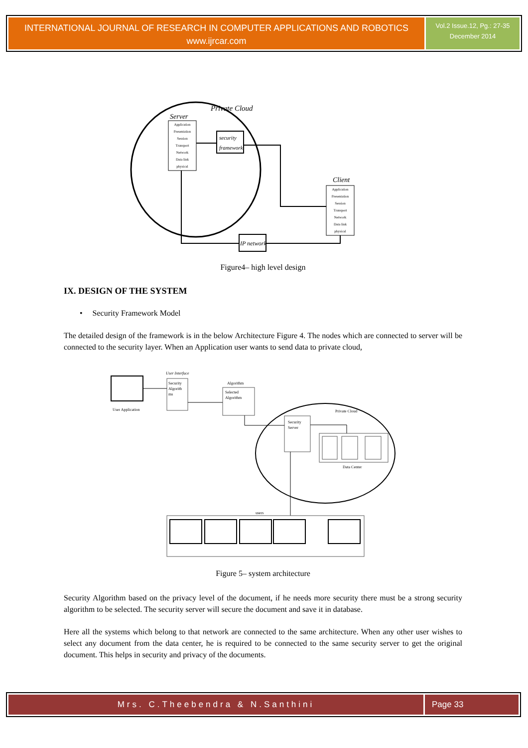INTERNATIONAL JOURNAL OF RESEARCH IN COMPUTER APPLICATIONS AND ROBOTICS
www.ijrcar.com
Vol.2 Issue.12, Pg.: 27-35
December 2014
Private Cloud
Server
Application
Presentation
Session
Transport
Network
Data link
physical
Application
Presentation
Session
Transport
Network
Data link
physical
Client
security
framework
IP network
Figure4– high level design
IX. DESIGN OF THE SYSTEM
• Security Framework Model
The detailed design of the framework is in the below Architecture Figure 4. The nodes which are connected to server will be connected to the security layer. When an Application user wants to send data to private cloud,
User Application
User Interface
Security
Algorith
ms
Algorithm
Selected
Algorithm
Private Cloud
Security
Server
Data Center
users
Figure 5– system architecture
Security Algorithm based on the privacy level of the document, if he needs more security there must be a strong security algorithm to be selected. The security server will secure the document and save it in database.
Here all the systems which belong to that network are connected to the same architecture. When any other user wishes to select any document from the data center, he is required to be connected to the same security server to get the original document. This helps in security and privacy of the documents.
Mrs. C.Theebendra & N.Santhini Page 33